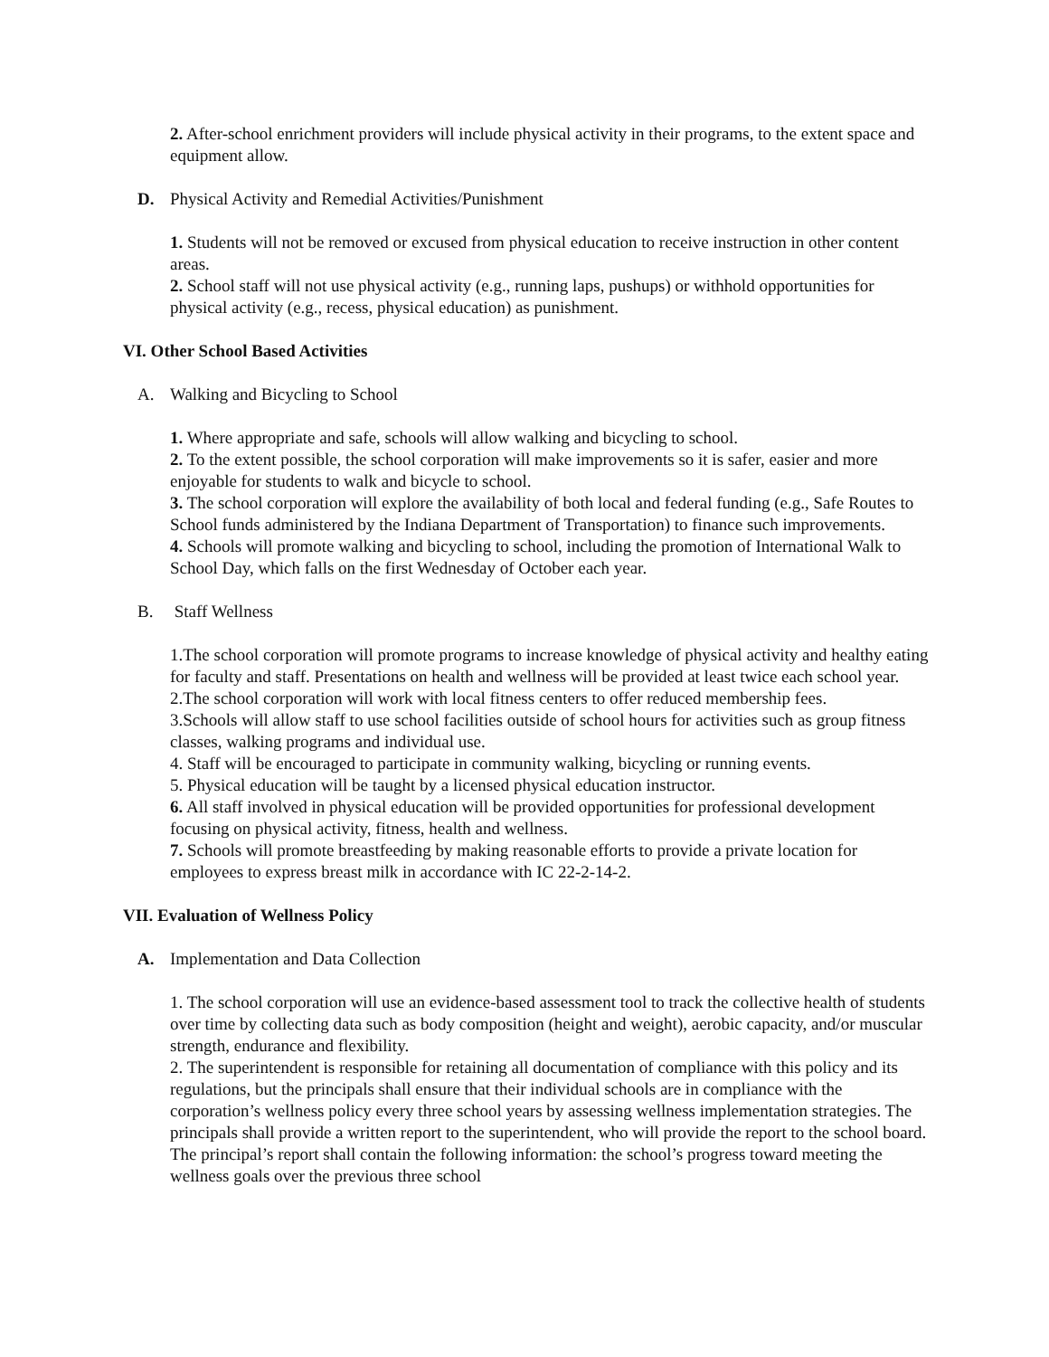2. After-school enrichment providers will include physical activity in their programs, to the extent space and equipment allow.
D. Physical Activity and Remedial Activities/Punishment
1. Students will not be removed or excused from physical education to receive instruction in other content areas.
2. School staff will not use physical activity (e.g., running laps, pushups) or withhold opportunities for physical activity (e.g., recess, physical education) as punishment.
VI. Other School Based Activities
A. Walking and Bicycling to School
1. Where appropriate and safe, schools will allow walking and bicycling to school.
2. To the extent possible, the school corporation will make improvements so it is safer, easier and more enjoyable for students to walk and bicycle to school.
3. The school corporation will explore the availability of both local and federal funding (e.g., Safe Routes to School funds administered by the Indiana Department of Transportation) to finance such improvements.
4. Schools will promote walking and bicycling to school, including the promotion of International Walk to School Day, which falls on the first Wednesday of October each year.
B. Staff Wellness
1.The school corporation will promote programs to increase knowledge of physical activity and healthy eating for faculty and staff. Presentations on health and wellness will be provided at least twice each school year.
2.The school corporation will work with local fitness centers to offer reduced membership fees.
3.Schools will allow staff to use school facilities outside of school hours for activities such as group fitness classes, walking programs and individual use.
4. Staff will be encouraged to participate in community walking, bicycling or running events.
5. Physical education will be taught by a licensed physical education instructor.
6. All staff involved in physical education will be provided opportunities for professional development focusing on physical activity, fitness, health and wellness.
7. Schools will promote breastfeeding by making reasonable efforts to provide a private location for employees to express breast milk in accordance with IC 22-2-14-2.
VII. Evaluation of Wellness Policy
A. Implementation and Data Collection
1. The school corporation will use an evidence-based assessment tool to track the collective health of students over time by collecting data such as body composition (height and weight), aerobic capacity, and/or muscular strength, endurance and flexibility.
2. The superintendent is responsible for retaining all documentation of compliance with this policy and its regulations, but the principals shall ensure that their individual schools are in compliance with the corporation’s wellness policy every three school years by assessing wellness implementation strategies. The principals shall provide a written report to the superintendent, who will provide the report to the school board. The principal’s report shall contain the following information: the school’s progress toward meeting the wellness goals over the previous three school